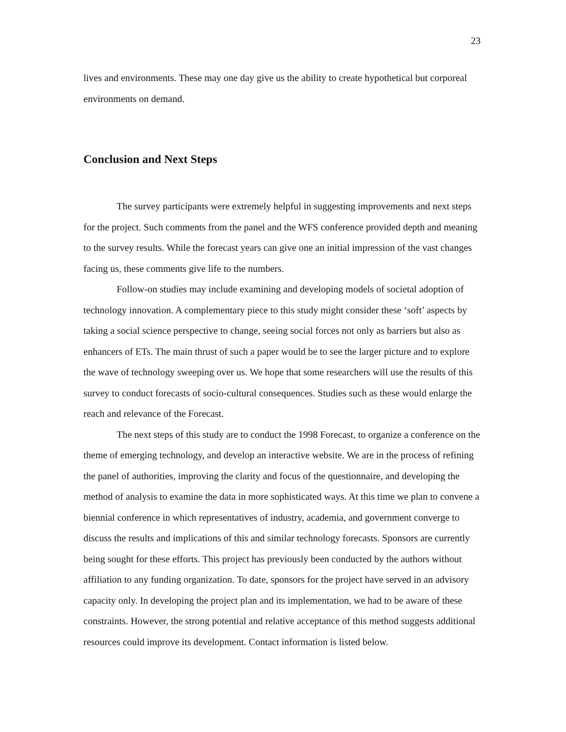23
lives and environments. These may one day give us the ability to create hypothetical but corporeal environments on demand.
Conclusion and Next Steps
The survey participants were extremely helpful in suggesting improvements and next steps for the project. Such comments from the panel and the WFS conference provided depth and meaning to the survey results. While the forecast years can give one an initial impression of the vast changes facing us, these comments give life to the numbers.
Follow-on studies may include examining and developing models of societal adoption of technology innovation. A complementary piece to this study might consider these ‘soft’ aspects by taking a social science perspective to change, seeing social forces not only as barriers but also as enhancers of ETs. The main thrust of such a paper would be to see the larger picture and to explore the wave of technology sweeping over us. We hope that some researchers will use the results of this survey to conduct forecasts of socio-cultural consequences. Studies such as these would enlarge the reach and relevance of the Forecast.
The next steps of this study are to conduct the 1998 Forecast, to organize a conference on the theme of emerging technology, and develop an interactive website. We are in the process of refining the panel of authorities, improving the clarity and focus of the questionnaire, and developing the method of analysis to examine the data in more sophisticated ways. At this time we plan to convene a biennial conference in which representatives of industry, academia, and government converge to discuss the results and implications of this and similar technology forecasts. Sponsors are currently being sought for these efforts. This project has previously been conducted by the authors without affiliation to any funding organization. To date, sponsors for the project have served in an advisory capacity only. In developing the project plan and its implementation, we had to be aware of these constraints. However, the strong potential and relative acceptance of this method suggests additional resources could improve its development. Contact information is listed below.